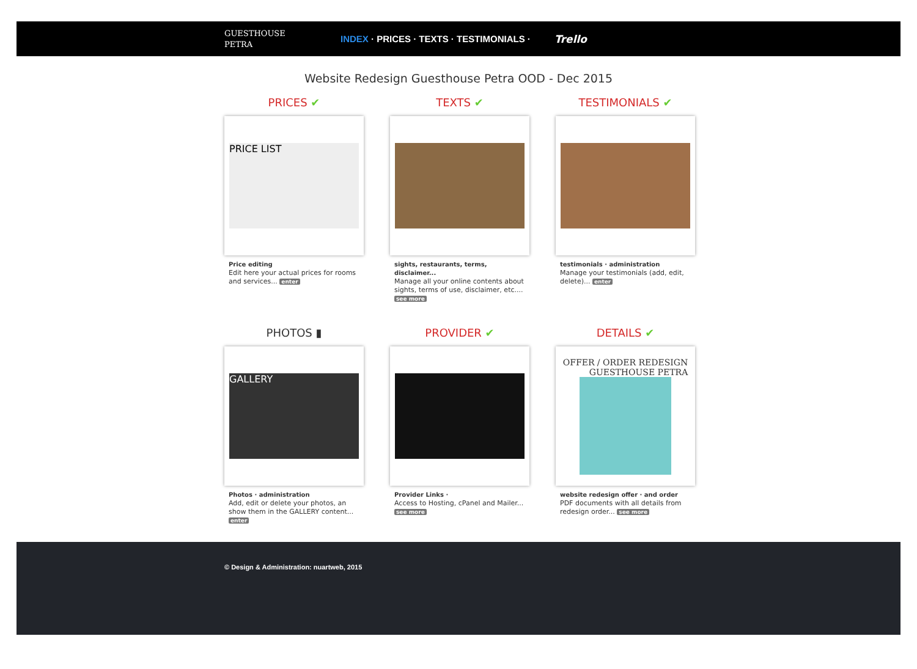GUESTHOUSE
PETRA
INDEX · PRICES · TEXTS · TESTIMONIALS ·
Trello
Website Redesign Guesthouse Petra OOD - Dec 2015
PRICES ✔
PRICE LIST
Price editing
Edit here your actual prices for rooms and services... enter
TEXTS ✔
sights, restaurants, terms, disclaimer...
Manage all your online contents about sights, terms of use, disclaimer, etc.... see more
TESTIMONIALS ✔
testimonials · administration
Manage your testimonials (add, edit, delete)... enter
PHOTOS ▮
GALLERY
Photos · administration
Add, edit or delete your photos, an show them in the GALLERY content... enter
PROVIDER ✔
Provider Links ·
Access to Hosting, cPanel and Mailer... see more
DETAILS ✔
OFFER / ORDER REDESIGN
GUESTHOUSE PETRA
website redesign offer · and order
PDF documents with all details from redesign order... see more
© Design & Administration: nuartweb, 2015